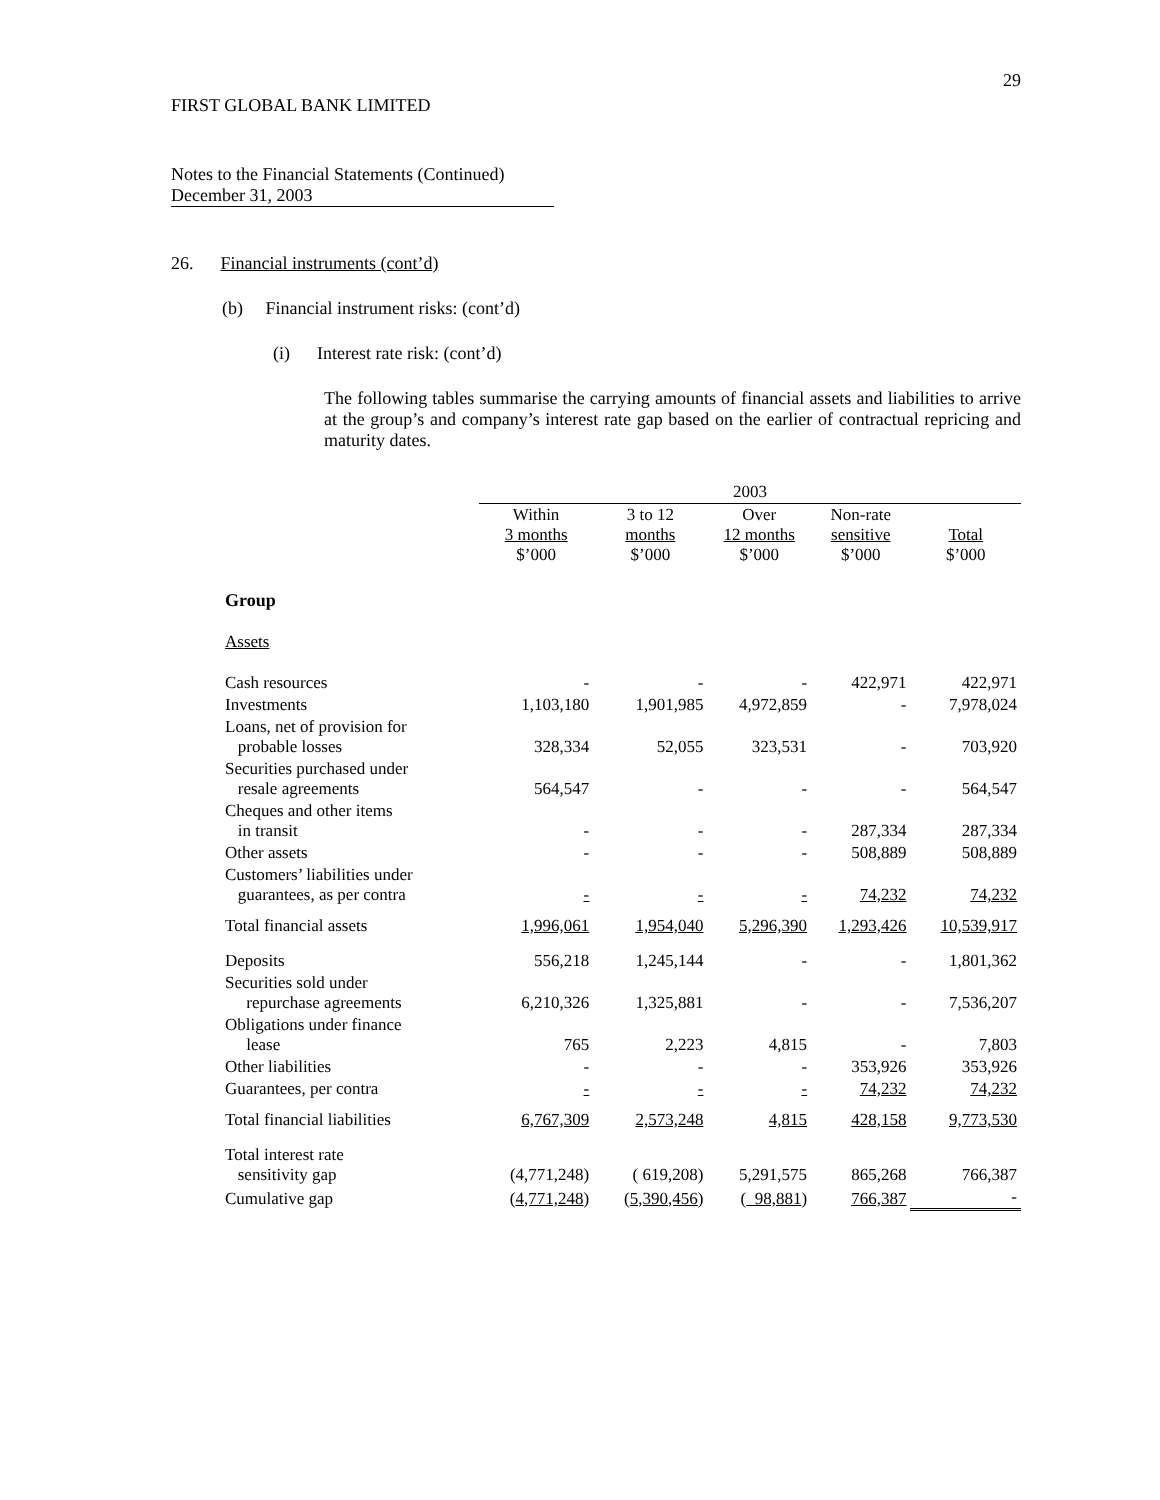29
FIRST GLOBAL BANK LIMITED
Notes to the Financial Statements (Continued)
December 31, 2003
26. Financial instruments (cont’d)
(b) Financial instrument risks: (cont’d)
(i) Interest rate risk: (cont’d)
The following tables summarise the carrying amounts of financial assets and liabilities to arrive at the group’s and company’s interest rate gap based on the earlier of contractual repricing and maturity dates.
| | 2003 | | | | |
| --- | --- | --- | --- | --- | --- |
| | Within 3 months $’000 | 3 to 12 months $’000 | Over 12 months $’000 | Non-rate sensitive $’000 | Total $’000 |
| Group | | | | | |
| Assets | | | | | |
| Cash resources | - | - | - | 422,971 | 422,971 |
| Investments | 1,103,180 | 1,901,985 | 4,972,859 | - | 7,978,024 |
| Loans, net of provision for probable losses | 328,334 | 52,055 | 323,531 | - | 703,920 |
| Securities purchased under resale agreements | 564,547 | - | - | - | 564,547 |
| Cheques and other items in transit | - | - | - | 287,334 | 287,334 |
| Other assets | - | - | - | 508,889 | 508,889 |
| Customers’ liabilities under guarantees, as per contra | - | - | - | 74,232 | 74,232 |
| Total financial assets | 1,996,061 | 1,954,040 | 5,296,390 | 1,293,426 | 10,539,917 |
| Deposits | 556,218 | 1,245,144 | - | - | 1,801,362 |
| Securities sold under repurchase agreements | 6,210,326 | 1,325,881 | - | - | 7,536,207 |
| Obligations under finance lease | 765 | 2,223 | 4,815 | - | 7,803 |
| Other liabilities | - | - | - | 353,926 | 353,926 |
| Guarantees, per contra | - | - | - | 74,232 | 74,232 |
| Total financial liabilities | 6,767,309 | 2,573,248 | 4,815 | 428,158 | 9,773,530 |
| Total interest rate sensitivity gap | (4,771,248) | ( 619,208) | 5,291,575 | 865,268 | 766,387 |
| Cumulative gap | ( 4,771,248 ) | ( 5,390,456 ) | ( 98,881 ) | 766,387 | - |